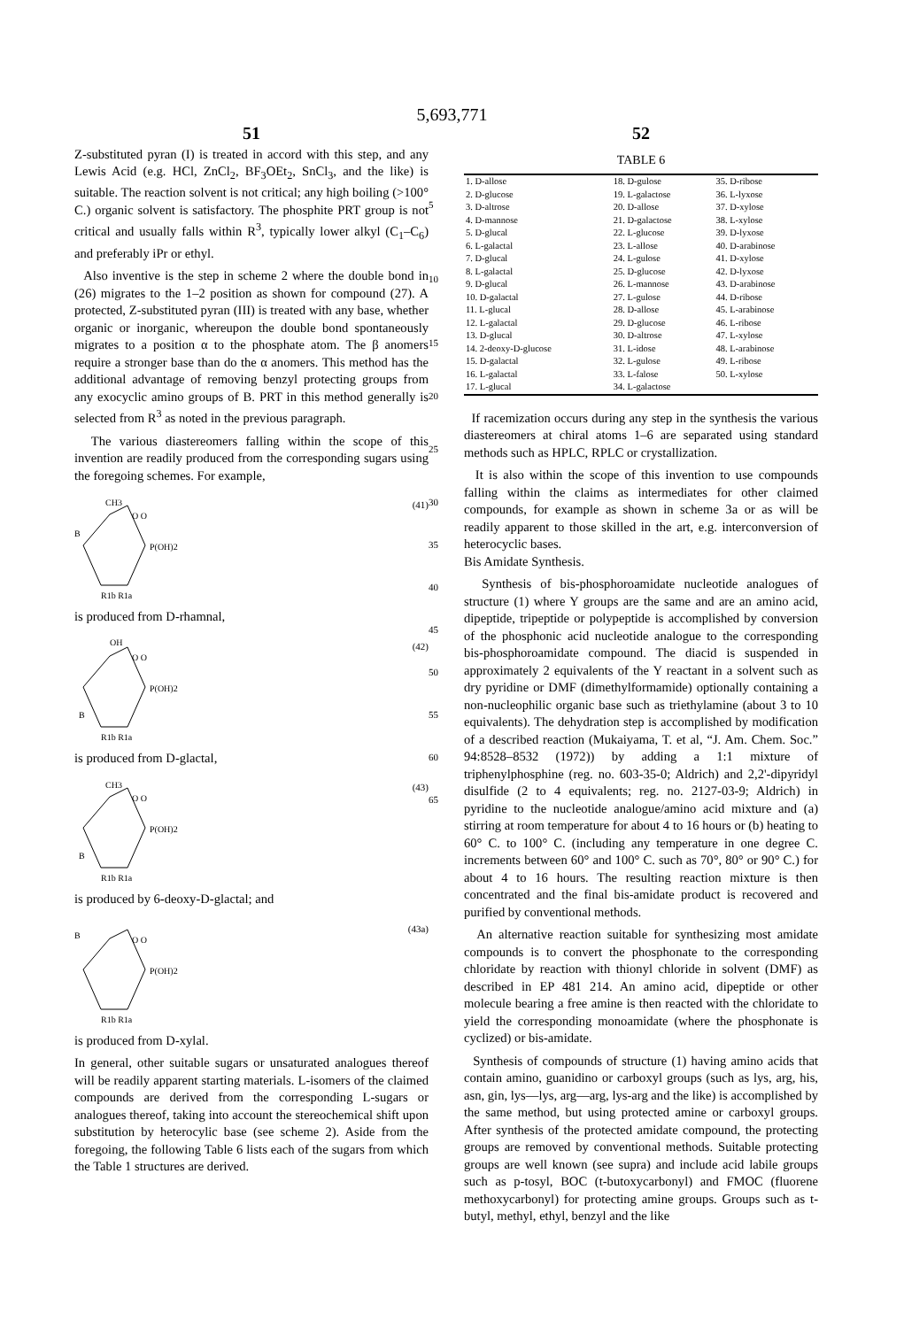5,693,771
51
Z-substituted pyran (I) is treated in accord with this step, and any Lewis Acid (e.g. HCl, ZnCl<sub>2</sub>, BF<sub>3</sub>OEt<sub>2</sub>, SnCl<sub>3</sub>, and the like) is suitable. The reaction solvent is not critical; any high boiling (>100° C.) organic solvent is satisfactory. The phosphite PRT group is not critical and usually falls within R<sup>3</sup>, typically lower alkyl (C<sub>1</sub>–C<sub>6</sub>) and preferably iPr or ethyl.
Also inventive is the step in scheme 2 where the double bond in (26) migrates to the 1–2 position as shown for compound (27). A protected, Z-substituted pyran (III) is treated with any base, whether organic or inorganic, whereupon the double bond spontaneously migrates to a position α to the phosphate atom. The β anomers require a stronger base than do the α anomers. This method has the additional advantage of removing benzyl protecting groups from any exocyclic amino groups of B. PRT in this method generally is selected from R<sup>3</sup> as noted in the previous paragraph.
The various diastereomers falling within the scope of this invention are readily produced from the corresponding sugars using the foregoing schemes. For example,
CH3
O O
P(OH)2
B
R1b R1a
(41)
is produced from D-rhamnal,
OH
O O
P(OH)2
B
R1b R1a
(42)
is produced from D-glactal,
CH3
O O
P(OH)2
B
R1b R1a
(43)
is produced by 6-deoxy-D-glactal; and
O O
P(OH)2
B
R1b R1a
(43a)
is produced from D-xylal.
In general, other suitable sugars or unsaturated analogues thereof will be readily apparent starting materials. L-isomers of the claimed compounds are derived from the corresponding L-sugars or analogues thereof, taking into account the stereochemical shift upon substitution by heterocylic base (see scheme 2). Aside from the foregoing, the following Table 6 lists each of the sugars from which the Table 1 structures are derived.
5
10
15
20
25
30
35
40
45
50
55
60
65
52
TABLE 6
| 1. D-allose | 18. D-gulose | 35. D-ribose |
| 2. D-glucose | 19. L-galactose | 36. L-lyxose |
| 3. D-altrose | 20. D-allose | 37. D-xylose |
| 4. D-mannose | 21. D-galactose | 38. L-xylose |
| 5. D-glucal | 22. L-glucose | 39. D-lyxose |
| 6. L-galactal | 23. L-allose | 40. D-arabinose |
| 7. D-glucal | 24. L-gulose | 41. D-xylose |
| 8. L-galactal | 25. D-glucose | 42. D-lyxose |
| 9. D-glucal | 26. L-mannose | 43. D-arabinose |
| 10. D-galactal | 27. L-gulose | 44. D-ribose |
| 11. L-glucal | 28. D-allose | 45. L-arabinose |
| 12. L-galactal | 29. D-glucose | 46. L-ribose |
| 13. D-glucal | 30. D-altrose | 47. L-xylose |
| 14. 2-deoxy-D-glucose | 31. L-idose | 48. L-arabinose |
| 15. D-galactal | 32. L-gulose | 49. L-ribose |
| 16. L-galactal | 33. L-falose | 50. L-xylose |
| 17. L-glucal | 34. L-galactose | |
If racemization occurs during any step in the synthesis the various diastereomers at chiral atoms 1–6 are separated using standard methods such as HPLC, RPLC or crystallization.
It is also within the scope of this invention to use compounds falling within the claims as intermediates for other claimed compounds, for example as shown in scheme 3a or as will be readily apparent to those skilled in the art, e.g. interconversion of heterocyclic bases.
Bis Amidate Synthesis.
Synthesis of bis-phosphoroamidate nucleotide analogues of structure (1) where Y groups are the same and are an amino acid, dipeptide, tripeptide or polypeptide is accomplished by conversion of the phosphonic acid nucleotide analogue to the corresponding bis-phosphoroamidate compound. The diacid is suspended in approximately 2 equivalents of the Y reactant in a solvent such as dry pyridine or DMF (dimethylformamide) optionally containing a non-nucleophilic organic base such as triethylamine (about 3 to 10 equivalents). The dehydration step is accomplished by modification of a described reaction (Mukaiyama, T. et al, “J. Am. Chem. Soc.” 94:8528–8532 (1972)) by adding a 1:1 mixture of triphenylphosphine (reg. no. 603-35-0; Aldrich) and 2,2'-dipyridyl disulfide (2 to 4 equivalents; reg. no. 2127-03-9; Aldrich) in pyridine to the nucleotide analogue/amino acid mixture and (a) stirring at room temperature for about 4 to 16 hours or (b) heating to 60° C. to 100° C. (including any temperature in one degree C. increments between 60° and 100° C. such as 70°, 80° or 90° C.) for about 4 to 16 hours. The resulting reaction mixture is then concentrated and the final bis-amidate product is recovered and purified by conventional methods.
An alternative reaction suitable for synthesizing most amidate compounds is to convert the phosphonate to the corresponding chloridate by reaction with thionyl chloride in solvent (DMF) as described in EP 481 214. An amino acid, dipeptide or other molecule bearing a free amine is then reacted with the chloridate to yield the corresponding monoamidate (where the phosphonate is cyclized) or bis-amidate.
Synthesis of compounds of structure (1) having amino acids that contain amino, guanidino or carboxyl groups (such as lys, arg, his, asn, gin, lys—lys, arg—arg, lys-arg and the like) is accomplished by the same method, but using protected amine or carboxyl groups. After synthesis of the protected amidate compound, the protecting groups are removed by conventional methods. Suitable protecting groups are well known (see supra) and include acid labile groups such as p-tosyl, BOC (t-butoxycarbonyl) and FMOC (fluorene methoxycarbonyl) for protecting amine groups. Groups such as t-butyl, methyl, ethyl, benzyl and the like